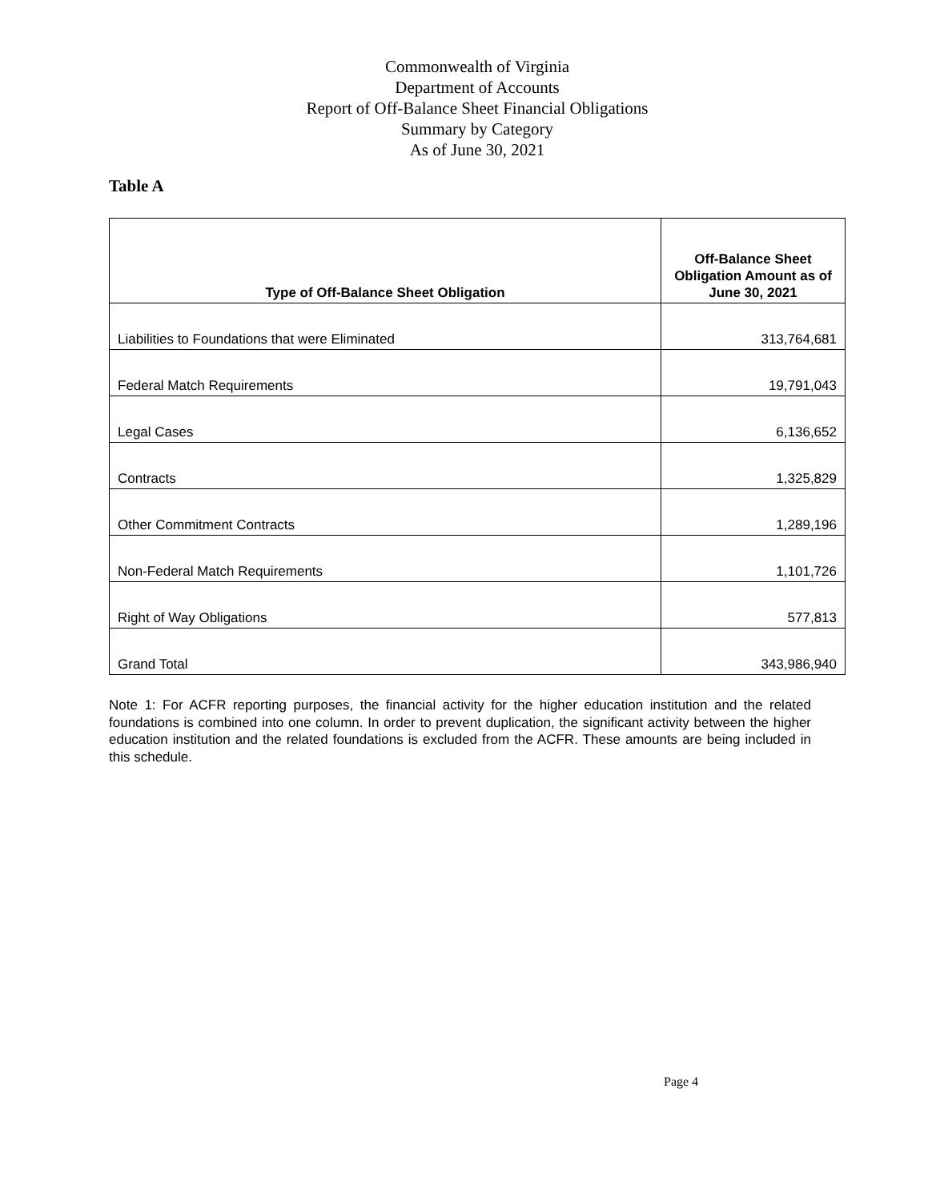Commonwealth of Virginia
Department of Accounts
Report of Off-Balance Sheet Financial Obligations
Summary by Category
As of June 30, 2021
Table A
| Type of Off-Balance Sheet Obligation | Off-Balance Sheet Obligation Amount as of June 30, 2021 |
| --- | --- |
| Liabilities to Foundations that were Eliminated | 313,764,681 |
| Federal Match Requirements | 19,791,043 |
| Legal Cases | 6,136,652 |
| Contracts | 1,325,829 |
| Other Commitment Contracts | 1,289,196 |
| Non-Federal Match Requirements | 1,101,726 |
| Right of Way Obligations | 577,813 |
| Grand Total | 343,986,940 |
Note 1: For ACFR reporting purposes, the financial activity for the higher education institution and the related foundations is combined into one column. In order to prevent duplication, the significant activity between the higher education institution and the related foundations is excluded from the ACFR. These amounts are being included in this schedule.
Page 4